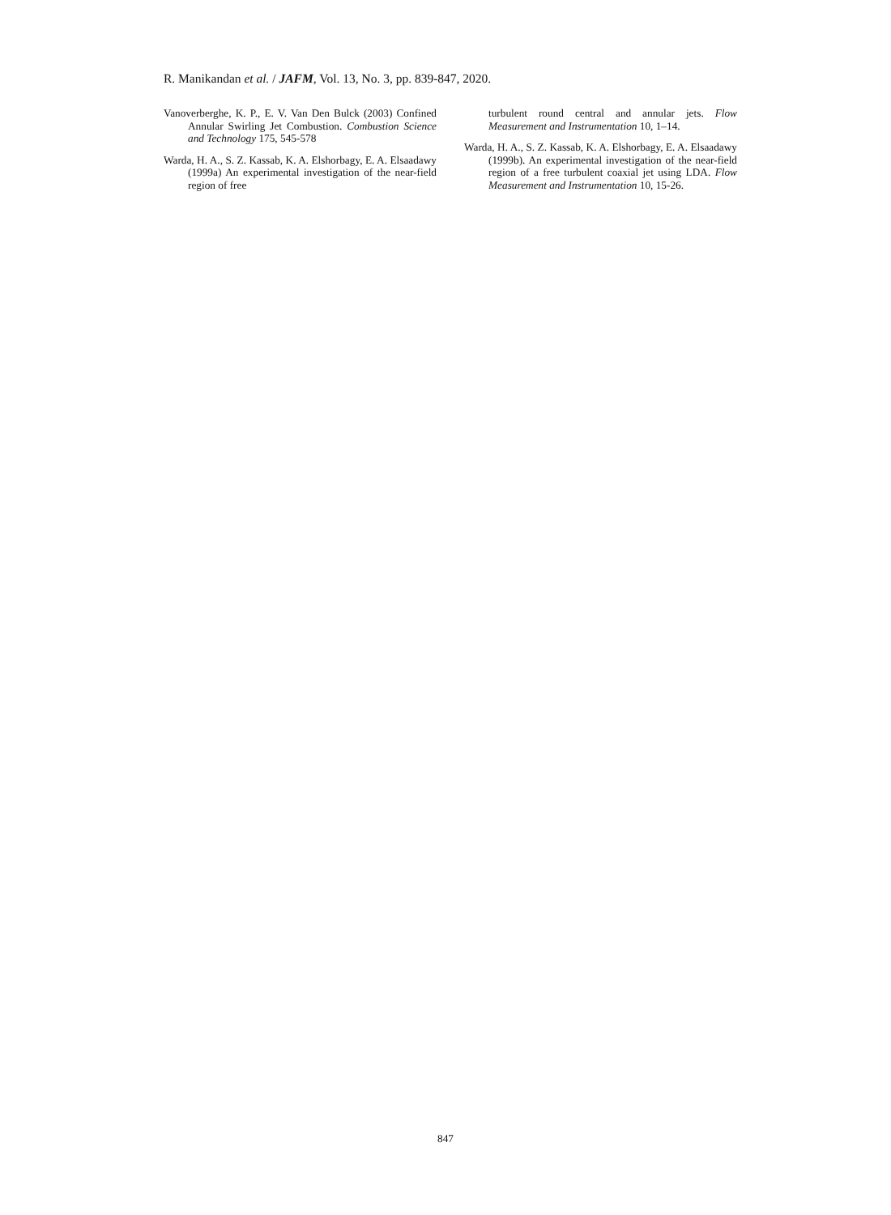R. Manikandan et al. / JAFM, Vol. 13, No. 3, pp. 839-847, 2020.
Vanoverberghe, K. P., E. V. Van Den Bulck (2003) Confined Annular Swirling Jet Combustion. Combustion Science and Technology 175, 545-578
Warda, H. A., S. Z. Kassab, K. A. Elshorbagy, E. A. Elsaadawy (1999a) An experimental investigation of the near-field region of free
turbulent round central and annular jets. Flow Measurement and Instrumentation 10, 1–14.
Warda, H. A., S. Z. Kassab, K. A. Elshorbagy, E. A. Elsaadawy (1999b). An experimental investigation of the near-field region of a free turbulent coaxial jet using LDA. Flow Measurement and Instrumentation 10, 15-26.
847